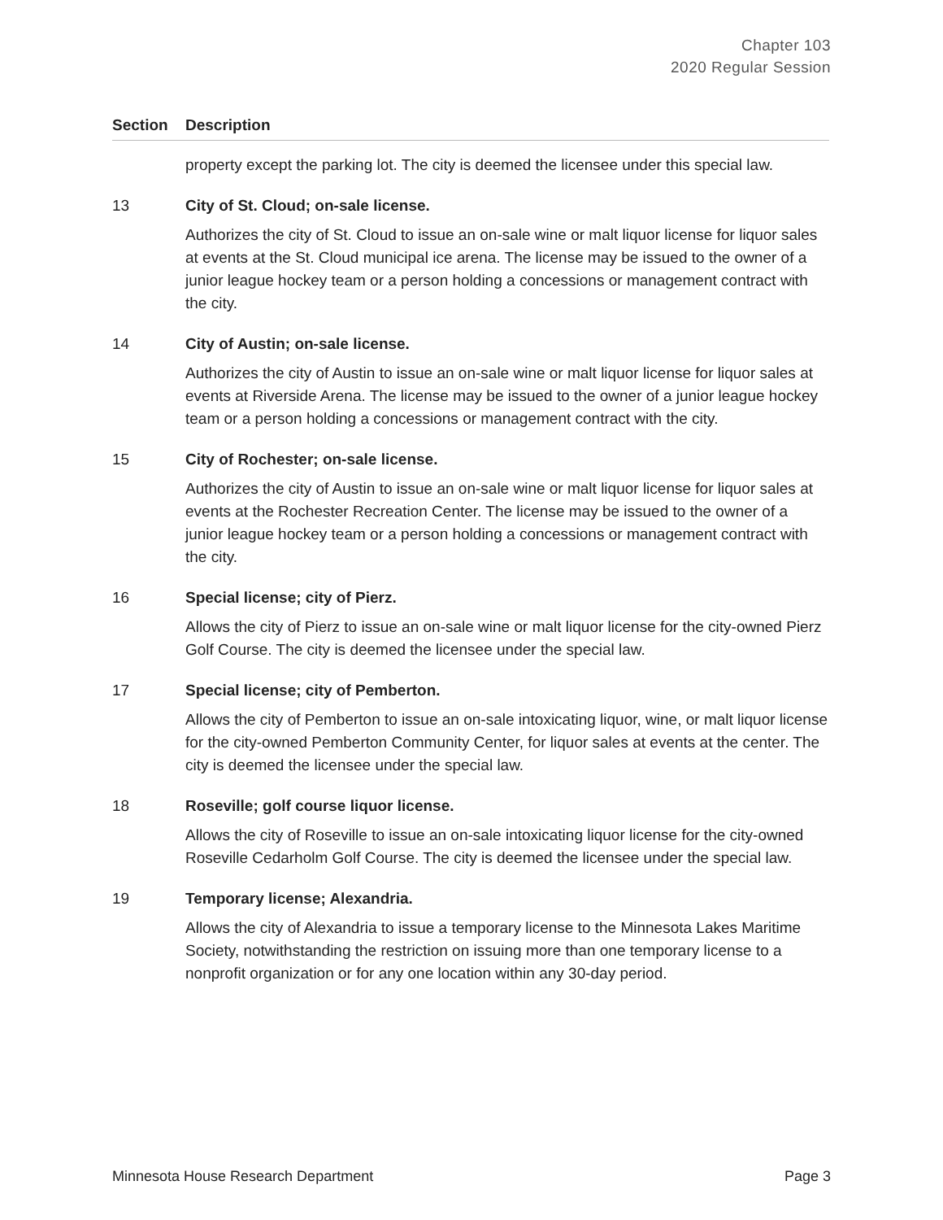Chapter 103
2020 Regular Session
| Section | Description |
| --- | --- |
| | property except the parking lot. The city is deemed the licensee under this special law. |
| 13 | City of St. Cloud; on-sale license. Authorizes the city of St. Cloud to issue an on-sale wine or malt liquor license for liquor sales at events at the St. Cloud municipal ice arena. The license may be issued to the owner of a junior league hockey team or a person holding a concessions or management contract with the city. |
| 14 | City of Austin; on-sale license. Authorizes the city of Austin to issue an on-sale wine or malt liquor license for liquor sales at events at Riverside Arena. The license may be issued to the owner of a junior league hockey team or a person holding a concessions or management contract with the city. |
| 15 | City of Rochester; on-sale license. Authorizes the city of Austin to issue an on-sale wine or malt liquor license for liquor sales at events at the Rochester Recreation Center. The license may be issued to the owner of a junior league hockey team or a person holding a concessions or management contract with the city. |
| 16 | Special license; city of Pierz. Allows the city of Pierz to issue an on-sale wine or malt liquor license for the city-owned Pierz Golf Course. The city is deemed the licensee under the special law. |
| 17 | Special license; city of Pemberton. Allows the city of Pemberton to issue an on-sale intoxicating liquor, wine, or malt liquor license for the city-owned Pemberton Community Center, for liquor sales at events at the center. The city is deemed the licensee under the special law. |
| 18 | Roseville; golf course liquor license. Allows the city of Roseville to issue an on-sale intoxicating liquor license for the city-owned Roseville Cedarholm Golf Course. The city is deemed the licensee under the special law. |
| 19 | Temporary license; Alexandria. Allows the city of Alexandria to issue a temporary license to the Minnesota Lakes Maritime Society, notwithstanding the restriction on issuing more than one temporary license to a nonprofit organization or for any one location within any 30-day period. |
Minnesota House Research Department Page 3